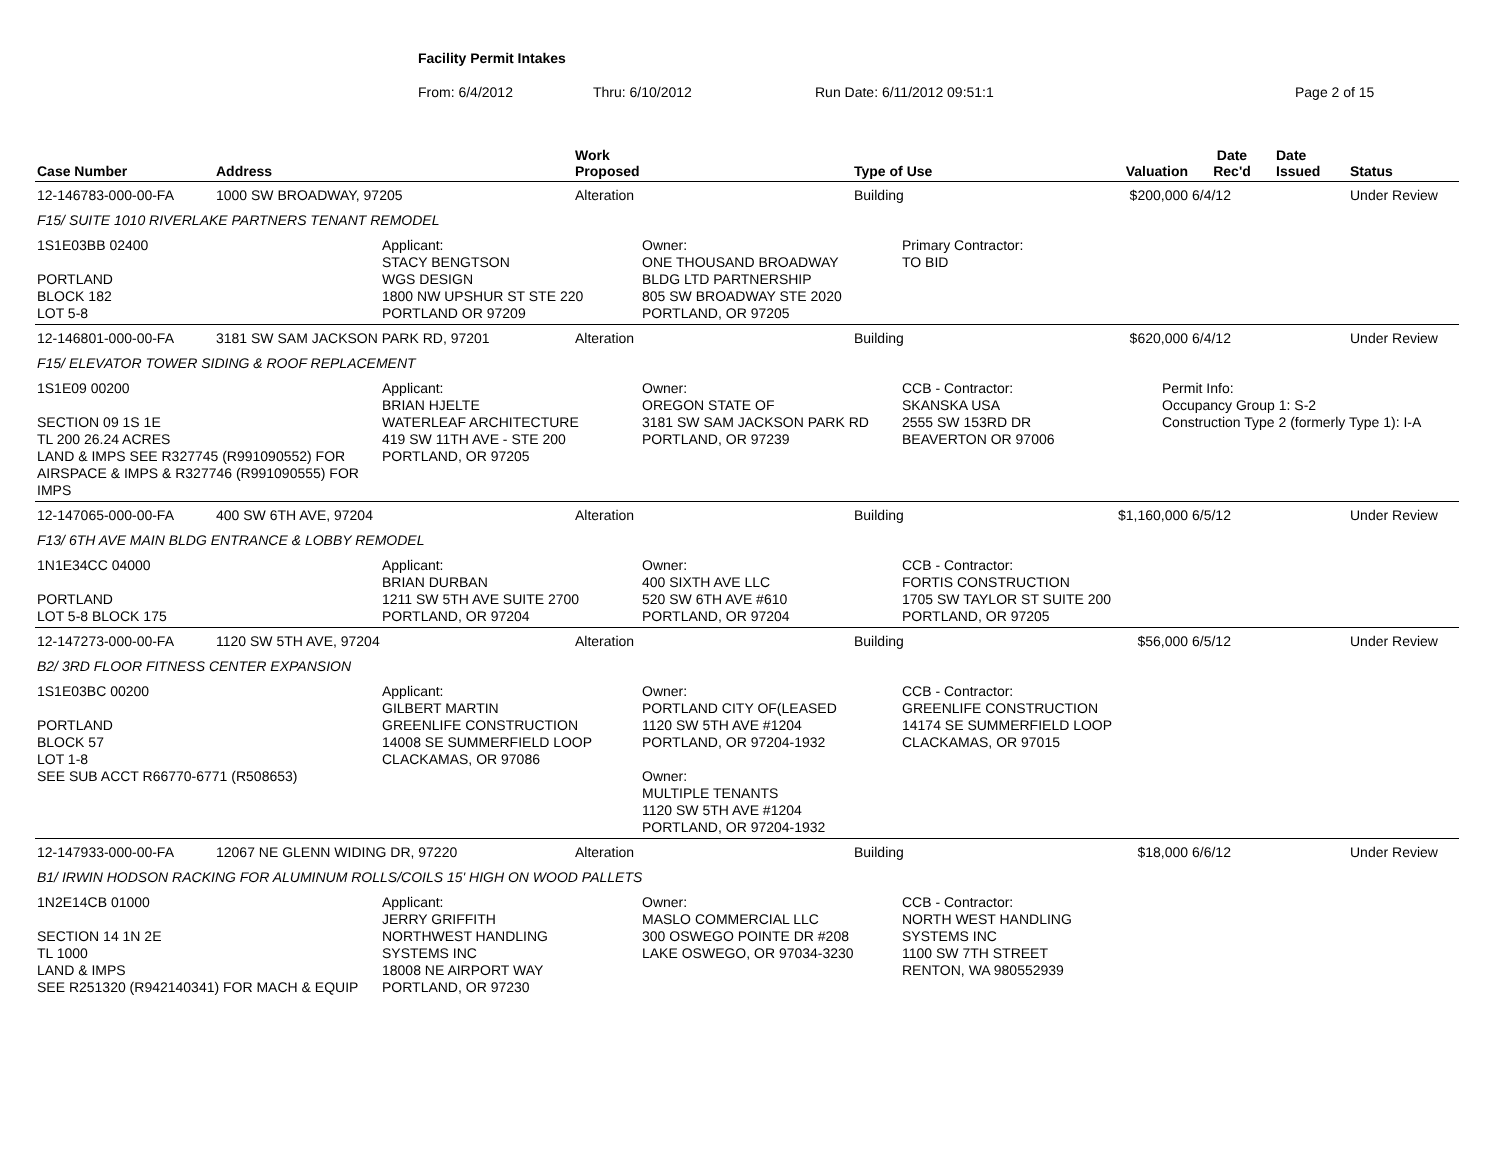Facility Permit Intakes
From: 6/4/2012 Thru: 6/10/2012 Run Date: 6/11/2012 09:51:1 Page 2 of 15
| Case Number | Address | Work Proposed | Type of Use | Valuation | Date Rec'd | Date Issued | Status |
| --- | --- | --- | --- | --- | --- | --- | --- |
| 12-146783-000-00-FA | 1000 SW BROADWAY, 97205 | Alteration | Building | $200,000 | 6/4/12 | | Under Review |
| F15/ SUITE 1010 RIVERLAKE PARTNERS TENANT REMODEL | | | | | | | |
| 1S1E03BB 02400 PORTLAND BLOCK 182 LOT 5-8 Applicant: STACY BENGTSON WGS DESIGN 1800 NW UPSHUR ST STE 220 PORTLAND OR 97209 Owner: ONE THOUSAND BROADWAY BLDG LTD PARTNERSHIP 805 SW BROADWAY STE 2020 PORTLAND, OR 97205 Primary Contractor: TO BID | | | | | | | |
| 12-146801-000-00-FA | 3181 SW SAM JACKSON PARK RD, 97201 | Alteration | Building | $620,000 | 6/4/12 | | Under Review |
| F15/ ELEVATOR TOWER SIDING & ROOF REPLACEMENT | | | | | | | |
| 1S1E09 00200 SECTION 09 1S 1E TL 200 26.24 ACRES LAND & IMPS SEE R327745 (R991090552) FOR AIRSPACE & IMPS & R327746 (R991090555) FOR IMPS Applicant: BRIAN HJELTE WATERLEAF ARCHITECTURE 419 SW 11TH AVE - STE 200 PORTLAND, OR 97205 Owner: OREGON STATE OF 3181 SW SAM JACKSON PARK RD PORTLAND, OR 97239 CCB - Contractor: SKANSKA USA 2555 SW 153RD DR BEAVERTON OR 97006 Permit Info: Occupancy Group 1: S-2 Construction Type 2 (formerly Type 1): I-A | | | | | | | |
| 12-147065-000-00-FA | 400 SW 6TH AVE, 97204 | Alteration | Building | $1,160,000 | 6/5/12 | | Under Review |
| F13/ 6TH AVE MAIN BLDG ENTRANCE & LOBBY REMODEL | | | | | | | |
| 1N1E34CC 04000 PORTLAND LOT 5-8 BLOCK 175 Applicant: BRIAN DURBAN 1211 SW 5TH AVE SUITE 2700 PORTLAND, OR 97204 Owner: 400 SIXTH AVE LLC 520 SW 6TH AVE #610 PORTLAND, OR 97204 CCB - Contractor: FORTIS CONSTRUCTION 1705 SW TAYLOR ST SUITE 200 PORTLAND, OR 97205 | | | | | | | |
| 12-147273-000-00-FA | 1120 SW 5TH AVE, 97204 | Alteration | Building | $56,000 | 6/5/12 | | Under Review |
| B2/ 3RD FLOOR FITNESS CENTER EXPANSION | | | | | | | |
| 1S1E03BC 00200 PORTLAND BLOCK 57 LOT 1-8 SEE SUB ACCT R66770-6771 (R508653) Applicant: GILBERT MARTIN GREENLIFE CONSTRUCTION 14008 SE SUMMERFIELD LOOP CLACKAMAS, OR 97086 Owner: PORTLAND CITY OF(LEASED 1120 SW 5TH AVE #1204 PORTLAND, OR 97204-1932 Owner: MULTIPLE TENANTS 1120 SW 5TH AVE #1204 PORTLAND, OR 97204-1932 CCB - Contractor: GREENLIFE CONSTRUCTION 14174 SE SUMMERFIELD LOOP CLACKAMAS, OR 97015 | | | | | | | |
| 12-147933-000-00-FA | 12067 NE GLENN WIDING DR, 97220 | Alteration | Building | $18,000 | 6/6/12 | | Under Review |
| B1/ IRWIN HODSON RACKING FOR ALUMINUM ROLLS/COILS 15' HIGH ON WOOD PALLETS | | | | | | | |
| 1N2E14CB 01000 SECTION 14 1N 2E TL 1000 LAND & IMPS SEE R251320 (R942140341) FOR MACH & EQUIP Applicant: JERRY GRIFFITH NORTHWEST HANDLING SYSTEMS INC 18008 NE AIRPORT WAY PORTLAND, OR 97230 Owner: MASLO COMMERCIAL LLC 300 OSWEGO POINTE DR #208 LAKE OSWEGO, OR 97034-3230 CCB - Contractor: NORTH WEST HANDLING SYSTEMS INC 1100 SW 7TH STREET RENTON, WA 980552939 | | | | | | | |